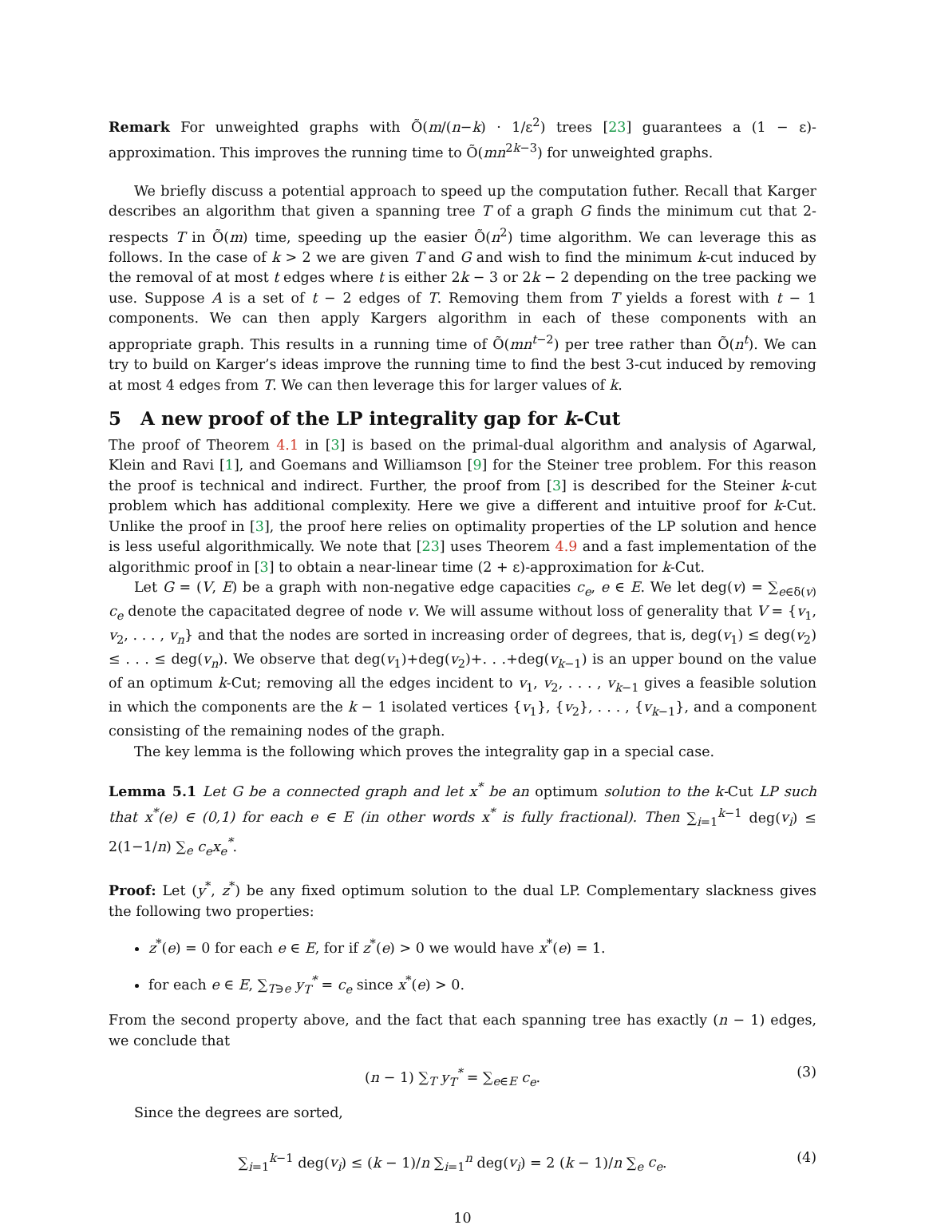Remark For unweighted graphs with Õ(m/(n−k) · 1/ε<sup>2</sup>) trees [23] guarantees a (1 − ε)-approximation. This improves the running time to Õ(mn<sup>2k−3</sup>) for unweighted graphs.
We briefly discuss a potential approach to speed up the computation futher. Recall that Karger describes an algorithm that given a spanning tree T of a graph G finds the minimum cut that 2-respects T in Õ(m) time, speeding up the easier Õ(n<sup>2</sup>) time algorithm. We can leverage this as follows. In the case of k > 2 we are given T and G and wish to find the minimum k-cut induced by the removal of at most t edges where t is either 2k − 3 or 2k − 2 depending on the tree packing we use. Suppose A is a set of t − 2 edges of T. Removing them from T yields a forest with t − 1 components. We can then apply Kargers algorithm in each of these components with an appropriate graph. This results in a running time of Õ(mn<sup>t−2</sup>) per tree rather than Õ(n<sup>t</sup>). We can try to build on Karger’s ideas improve the running time to find the best 3-cut induced by removing at most 4 edges from T. We can then leverage this for larger values of k.
5 A new proof of the LP integrality gap for k-Cut
The proof of Theorem 4.1 in [3] is based on the primal-dual algorithm and analysis of Agarwal, Klein and Ravi [1], and Goemans and Williamson [9] for the Steiner tree problem. For this reason the proof is technical and indirect. Further, the proof from [3] is described for the Steiner k-cut problem which has additional complexity. Here we give a different and intuitive proof for k-Cut. Unlike the proof in [3], the proof here relies on optimality properties of the LP solution and hence is less useful algorithmically. We note that [23] uses Theorem 4.9 and a fast implementation of the algorithmic proof in [3] to obtain a near-linear time (2 + ε)-approximation for k-Cut.
Let G = (V, E) be a graph with non-negative edge capacities c<sub>e</sub>, e ∈ E. We let deg(v) = ∑<sub>e∈δ(v)</sub> c<sub>e</sub> denote the capacitated degree of node v. We will assume without loss of generality that V = {v<sub>1</sub>, v<sub>2</sub>, . . . , v<sub>n</sub>} and that the nodes are sorted in increasing order of degrees, that is, deg(v<sub>1</sub>) ≤ deg(v<sub>2</sub>) ≤ . . . ≤ deg(v<sub>n</sub>). We observe that deg(v<sub>1</sub>)+deg(v<sub>2</sub>)+. . .+deg(v<sub>k−1</sub>) is an upper bound on the value of an optimum k-Cut; removing all the edges incident to v<sub>1</sub>, v<sub>2</sub>, . . . , v<sub>k−1</sub> gives a feasible solution in which the components are the k − 1 isolated vertices {v<sub>1</sub>}, {v<sub>2</sub>}, . . . , {v<sub>k−1</sub>}, and a component consisting of the remaining nodes of the graph.
The key lemma is the following which proves the integrality gap in a special case.
Lemma 5.1 Let G be a connected graph and let x<sup>*</sup> be an optimum solution to the k-Cut LP such that x<sup>*</sup>(e) ∈ (0,1) for each e ∈ E (in other words x<sup>*</sup> is fully fractional). Then ∑<sub>i=1</sub><sup>k−1</sup> deg(v<sub>i</sub>) ≤ 2(1−1/n) ∑<sub>e</sub> c<sub>e</sub>x<sub>e</sub><sup>*</sup>.
Proof: Let (y<sup>*</sup>, z<sup>*</sup>) be any fixed optimum solution to the dual LP. Complementary slackness gives the following two properties:
z<sup>*</sup>(e) = 0 for each e ∈ E, for if z<sup>*</sup>(e) > 0 we would have x<sup>*</sup>(e) = 1.
for each e ∈ E, ∑<sub>T∋e</sub> y<sub>T</sub><sup>*</sup> = c<sub>e</sub> since x<sup>*</sup>(e) > 0.
From the second property above, and the fact that each spanning tree has exactly (n − 1) edges, we conclude that
(n − 1) ∑<sub>T</sub> y<sub>T</sub><sup>*</sup> = ∑<sub>e∈E</sub> c<sub>e</sub>. (3)
Since the degrees are sorted,
∑<sub>i=1</sub><sup>k−1</sup> deg(v<sub>i</sub>) ≤ (k − 1)/n ∑<sub>i=1</sub><sup>n</sup> deg(v<sub>i</sub>) = 2 (k − 1)/n ∑<sub>e</sub> c<sub>e</sub>. (4)
10